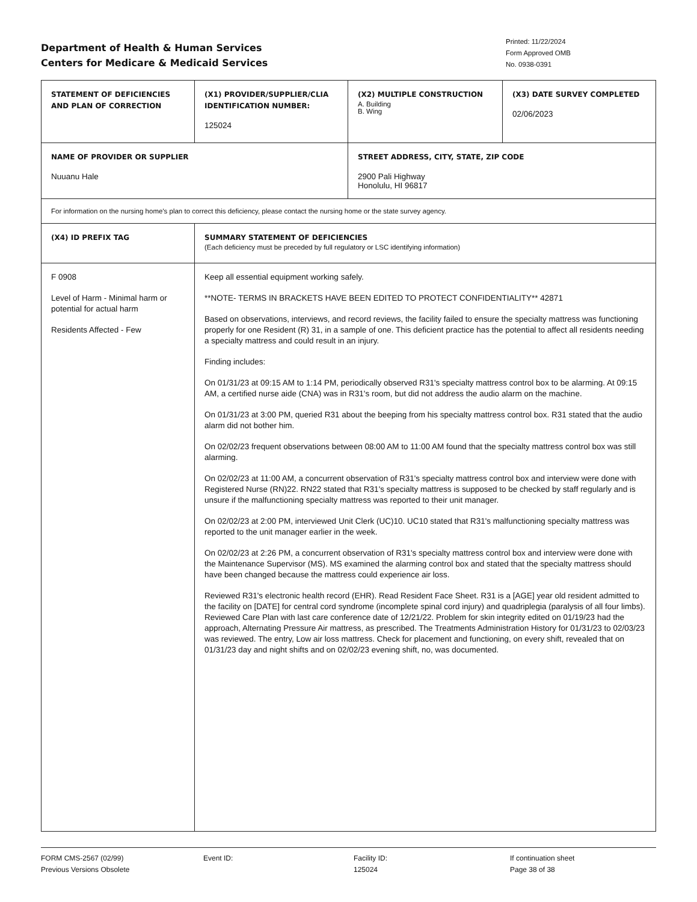Department of Health & Human Services
Centers for Medicare & Medicaid Services
Printed: 11/22/2024
Form Approved OMB
No. 0938-0391
| STATEMENT OF DEFICIENCIES AND PLAN OF CORRECTION | (X1) PROVIDER/SUPPLIER/CLIA IDENTIFICATION NUMBER: 125024 | (X2) MULTIPLE CONSTRUCTION A. Building B. Wing | (X3) DATE SURVEY COMPLETED 02/06/2023 |
| NAME OF PROVIDER OR SUPPLIER Nuuanu Hale | | STREET ADDRESS, CITY, STATE, ZIP CODE 2900 Pali Highway Honolulu, HI 96817 | |
| For information on the nursing home's plan to correct this deficiency, please contact the nursing home or the state survey agency. | | | |
| (X4) ID PREFIX TAG | SUMMARY STATEMENT OF DEFICIENCIES (Each deficiency must be preceded by full regulatory or LSC identifying information) | | |
| F 0908 Level of Harm - Minimal harm or potential for actual harm Residents Affected - Few | Keep all essential equipment working safely. **NOTE- TERMS IN BRACKETS HAVE BEEN EDITED TO PROTECT CONFIDENTIALITY** 42871 Based on observations, interviews, and record reviews, the facility failed to ensure the specialty mattress was functioning properly for one Resident (R) 31, in a sample of one. This deficient practice has the potential to affect all residents needing a specialty mattress and could result in an injury. Finding includes: On 01/31/23 at 09:15 AM to 1:14 PM, periodically observed R31's specialty mattress control box to be alarming. At 09:15 AM, a certified nurse aide (CNA) was in R31's room, but did not address the audio alarm on the machine. On 01/31/23 at 3:00 PM, queried R31 about the beeping from his specialty mattress control box. R31 stated that the audio alarm did not bother him. On 02/02/23 frequent observations between 08:00 AM to 11:00 AM found that the specialty mattress control box was still alarming. On 02/02/23 at 11:00 AM, a concurrent observation of R31's specialty mattress control box and interview were done with Registered Nurse (RN)22. RN22 stated that R31's specialty mattress is supposed to be checked by staff regularly and is unsure if the malfunctioning specialty mattress was reported to their unit manager. On 02/02/23 at 2:00 PM, interviewed Unit Clerk (UC)10. UC10 stated that R31's malfunctioning specialty mattress was reported to the unit manager earlier in the week. On 02/02/23 at 2:26 PM, a concurrent observation of R31's specialty mattress control box and interview were done with the Maintenance Supervisor (MS). MS examined the alarming control box and stated that the specialty mattress should have been changed because the mattress could experience air loss. Reviewed R31's electronic health record (EHR). Read Resident Face Sheet. R31 is a [AGE] year old resident admitted to the facility on [DATE] for central cord syndrome (incomplete spinal cord injury) and quadriplegia (paralysis of all four limbs). Reviewed Care Plan with last care conference date of 12/21/22. Problem for skin integrity edited on 01/19/23 had the approach, Alternating Pressure Air mattress, as prescribed. The Treatments Administration History for 01/31/23 to 02/03/23 was reviewed. The entry, Low air loss mattress. Check for placement and functioning, on every shift, revealed that on 01/31/23 day and night shifts and on 02/02/23 evening shift, no, was documented. | | |
FORM CMS-2567 (02/99)
Previous Versions Obsolete
Event ID: Facility ID:
125024
If continuation sheet
Page 38 of 38